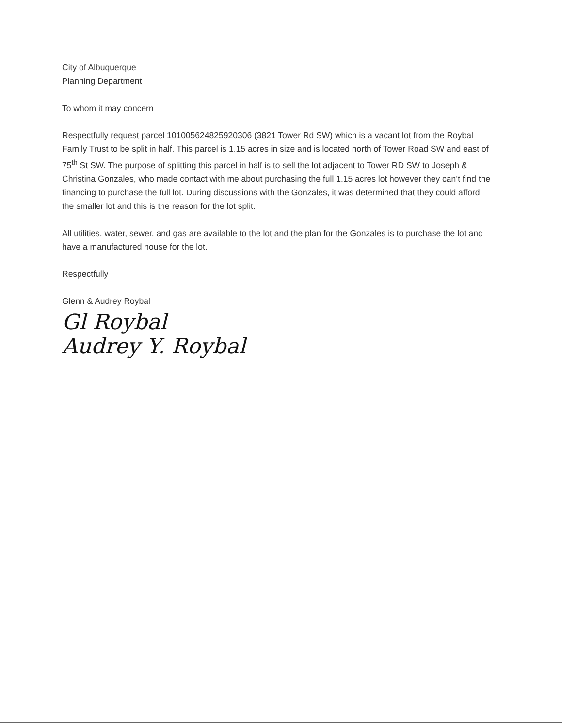City of Albuquerque
Planning Department
To whom it may concern
Respectfully request parcel 101005624825920306 (3821 Tower Rd SW) which is a vacant lot from the Roybal Family Trust to be split in half. This parcel is 1.15 acres in size and is located north of Tower Road SW and east of 75<sup>th</sup> St SW. The purpose of splitting this parcel in half is to sell the lot adjacent to Tower RD SW to Joseph & Christina Gonzales, who made contact with me about purchasing the full 1.15 acres lot however they can’t find the financing to purchase the full lot. During discussions with the Gonzales, it was determined that they could afford the smaller lot and this is the reason for the lot split.
All utilities, water, sewer, and gas are available to the lot and the plan for the Gonzales is to purchase the lot and have a manufactured house for the lot.
Respectfully
Glenn & Audrey Roybal
Gl Roybal
Audrey Y. Roybal